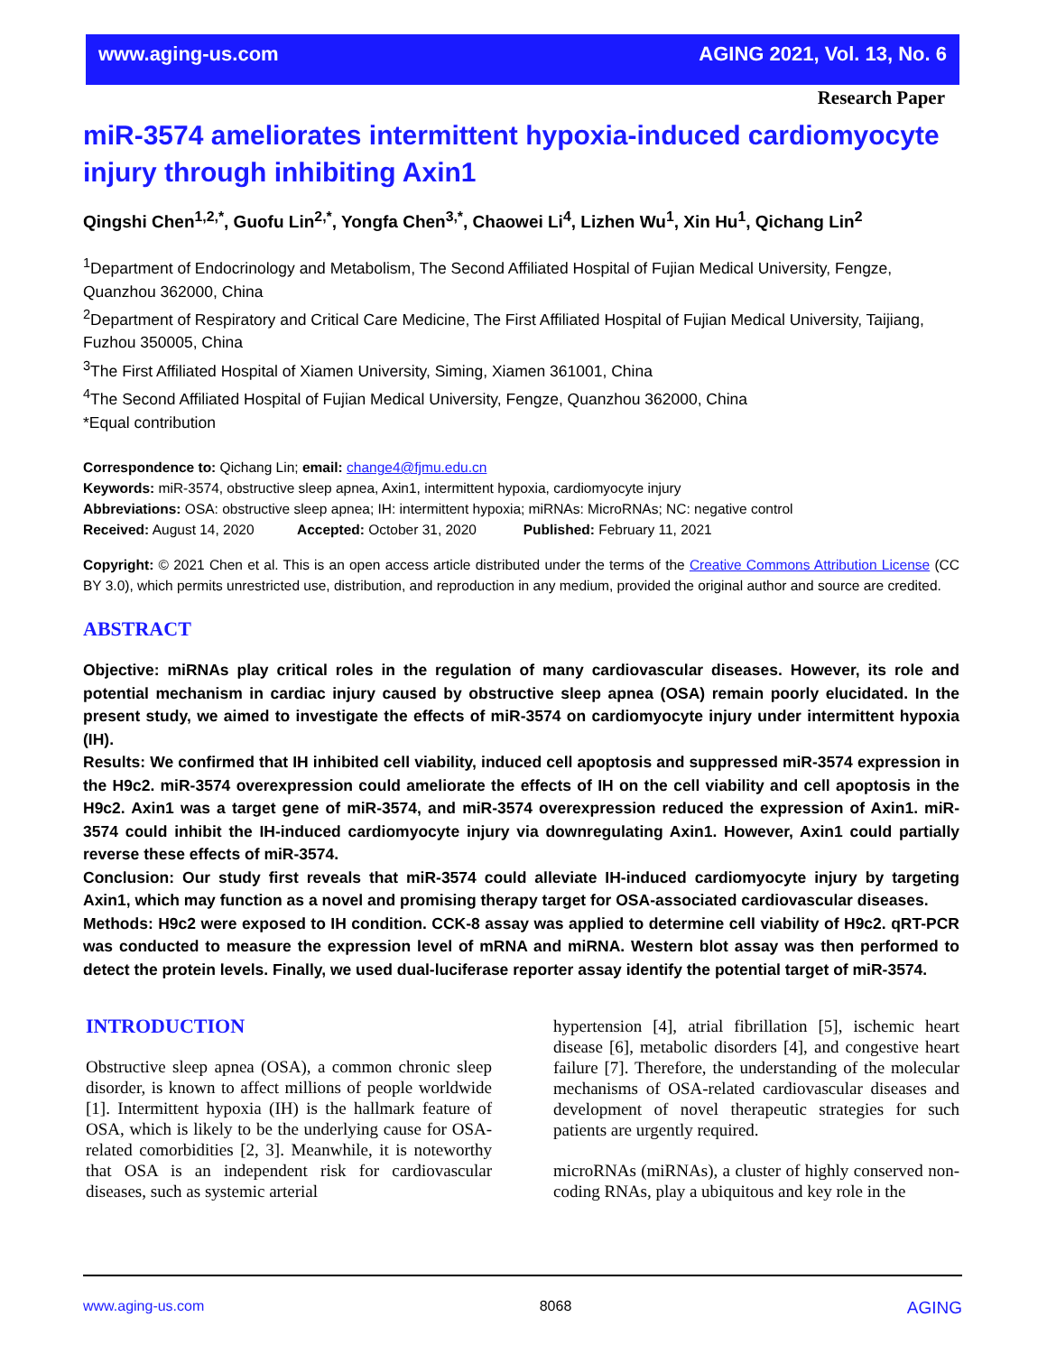www.aging-us.com AGING 2021, Vol. 13, No. 6
Research Paper
miR-3574 ameliorates intermittent hypoxia-induced cardiomyocyte injury through inhibiting Axin1
Qingshi Chen<sup>1,2,*</sup>, Guofu Lin<sup>2,*</sup>, Yongfa Chen<sup>3,*</sup>, Chaowei Li<sup>4</sup>, Lizhen Wu<sup>1</sup>, Xin Hu<sup>1</sup>, Qichang Lin<sup>2</sup>
<sup>1</sup> Department of Endocrinology and Metabolism, The Second Affiliated Hospital of Fujian Medical University, Fengze, Quanzhou 362000, China
<sup>2</sup> Department of Respiratory and Critical Care Medicine, The First Affiliated Hospital of Fujian Medical University, Taijiang, Fuzhou 350005, China
<sup>3</sup> The First Affiliated Hospital of Xiamen University, Siming, Xiamen 361001, China
<sup>4</sup> The Second Affiliated Hospital of Fujian Medical University, Fengze, Quanzhou 362000, China
*Equal contribution
Correspondence to: Qichang Lin; email: change4@fjmu.edu.cn
Keywords: miR-3574, obstructive sleep apnea, Axin1, intermittent hypoxia, cardiomyocyte injury
Abbreviations: OSA: obstructive sleep apnea; IH: intermittent hypoxia; miRNAs: MicroRNAs; NC: negative control
Received: August 14, 2020 Accepted: October 31, 2020 Published: February 11, 2021
Copyright: © 2021 Chen et al. This is an open access article distributed under the terms of the Creative Commons Attribution License (CC BY 3.0), which permits unrestricted use, distribution, and reproduction in any medium, provided the original author and source are credited.
ABSTRACT
Objective: miRNAs play critical roles in the regulation of many cardiovascular diseases. However, its role and potential mechanism in cardiac injury caused by obstructive sleep apnea (OSA) remain poorly elucidated. In the present study, we aimed to investigate the effects of miR-3574 on cardiomyocyte injury under intermittent hypoxia (IH).
Results: We confirmed that IH inhibited cell viability, induced cell apoptosis and suppressed miR-3574 expression in the H9c2. miR-3574 overexpression could ameliorate the effects of IH on the cell viability and cell apoptosis in the H9c2. Axin1 was a target gene of miR-3574, and miR-3574 overexpression reduced the expression of Axin1. miR-3574 could inhibit the IH-induced cardiomyocyte injury via downregulating Axin1. However, Axin1 could partially reverse these effects of miR-3574.
Conclusion: Our study first reveals that miR-3574 could alleviate IH-induced cardiomyocyte injury by targeting Axin1, which may function as a novel and promising therapy target for OSA-associated cardiovascular diseases.
Methods: H9c2 were exposed to IH condition. CCK-8 assay was applied to determine cell viability of H9c2. qRT-PCR was conducted to measure the expression level of mRNA and miRNA. Western blot assay was then performed to detect the protein levels. Finally, we used dual-luciferase reporter assay identify the potential target of miR-3574.
INTRODUCTION
Obstructive sleep apnea (OSA), a common chronic sleep disorder, is known to affect millions of people worldwide [1]. Intermittent hypoxia (IH) is the hallmark feature of OSA, which is likely to be the underlying cause for OSA-related comorbidities [2, 3]. Meanwhile, it is noteworthy that OSA is an independent risk for cardiovascular diseases, such as systemic arterial
hypertension [4], atrial fibrillation [5], ischemic heart disease [6], metabolic disorders [4], and congestive heart failure [7]. Therefore, the understanding of the molecular mechanisms of OSA-related cardiovascular diseases and development of novel therapeutic strategies for such patients are urgently required.
microRNAs (miRNAs), a cluster of highly conserved non-coding RNAs, play a ubiquitous and key role in the
www.aging-us.com 8068 AGING